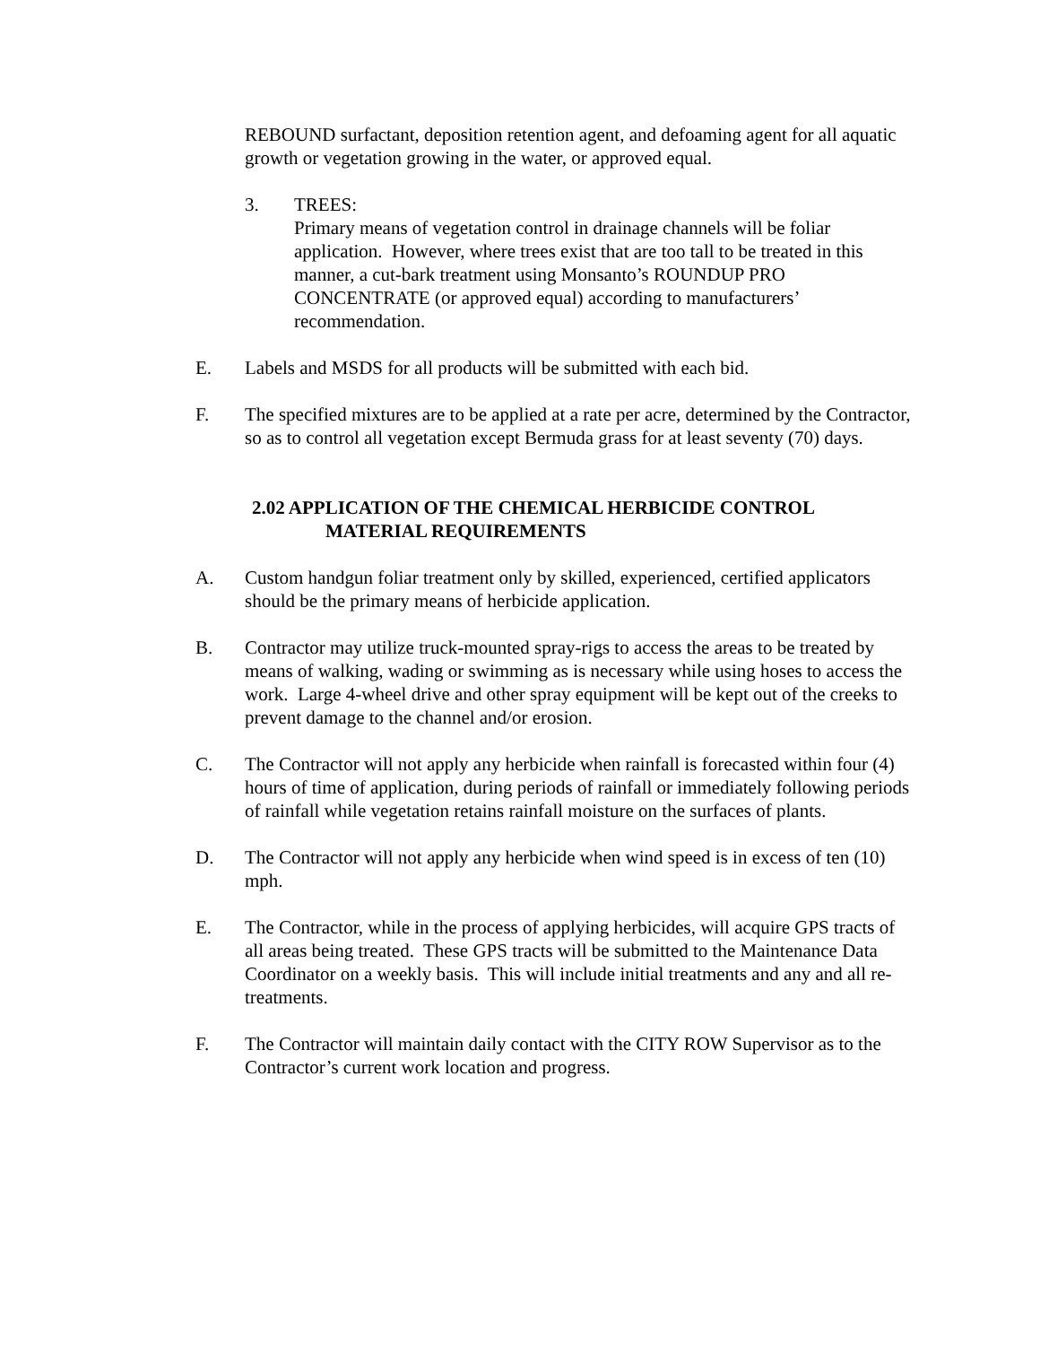REBOUND surfactant, deposition retention agent, and defoaming agent for all aquatic growth or vegetation growing in the water, or approved equal.
3. TREES:
Primary means of vegetation control in drainage channels will be foliar application. However, where trees exist that are too tall to be treated in this manner, a cut-bark treatment using Monsanto’s ROUNDUP PRO CONCENTRATE (or approved equal) according to manufacturers’ recommendation.
E. Labels and MSDS for all products will be submitted with each bid.
F. The specified mixtures are to be applied at a rate per acre, determined by the Contractor, so as to control all vegetation except Bermuda grass for at least seventy (70) days.
2.02 APPLICATION OF THE CHEMICAL HERBICIDE CONTROL
MATERIAL REQUIREMENTS
A. Custom handgun foliar treatment only by skilled, experienced, certified applicators should be the primary means of herbicide application.
B. Contractor may utilize truck-mounted spray-rigs to access the areas to be treated by means of walking, wading or swimming as is necessary while using hoses to access the work. Large 4-wheel drive and other spray equipment will be kept out of the creeks to prevent damage to the channel and/or erosion.
C. The Contractor will not apply any herbicide when rainfall is forecasted within four (4) hours of time of application, during periods of rainfall or immediately following periods of rainfall while vegetation retains rainfall moisture on the surfaces of plants.
D. The Contractor will not apply any herbicide when wind speed is in excess of ten (10) mph.
E. The Contractor, while in the process of applying herbicides, will acquire GPS tracts of all areas being treated. These GPS tracts will be submitted to the Maintenance Data Coordinator on a weekly basis. This will include initial treatments and any and all re-treatments.
F. The Contractor will maintain daily contact with the CITY ROW Supervisor as to the Contractor’s current work location and progress.